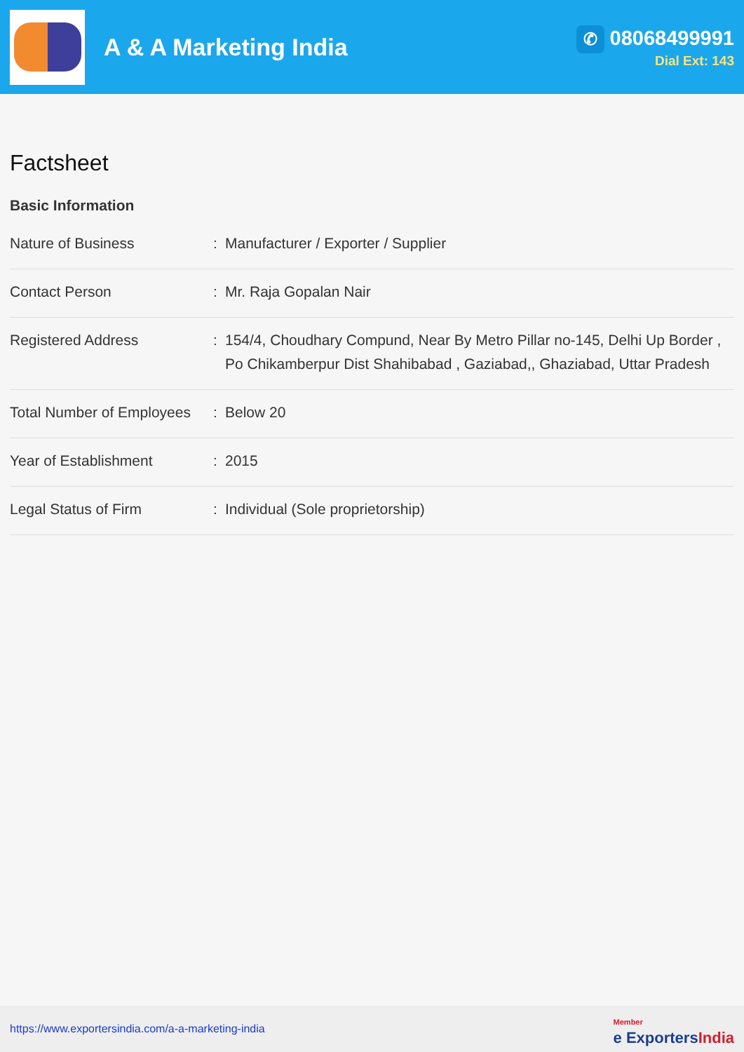A & A Marketing India
✆ 08068499991
Dial Ext: 143
Factsheet
Basic Information
| Nature of Business | : | Manufacturer / Exporter / Supplier |
| Contact Person | : | Mr. Raja Gopalan Nair |
| Registered Address | : | 154/4, Choudhary Compund, Near By Metro Pillar no-145, Delhi Up Border , Po Chikamberpur Dist Shahibabad , Gaziabad,, Ghaziabad, Uttar Pradesh |
| Total Number of Employees | : | Below 20 |
| Year of Establishment | : | 2015 |
| Legal Status of Firm | : | Individual (Sole proprietorship) |
https://www.exportersindia.com/a-a-marketing-india
Member
e ExportersIndia